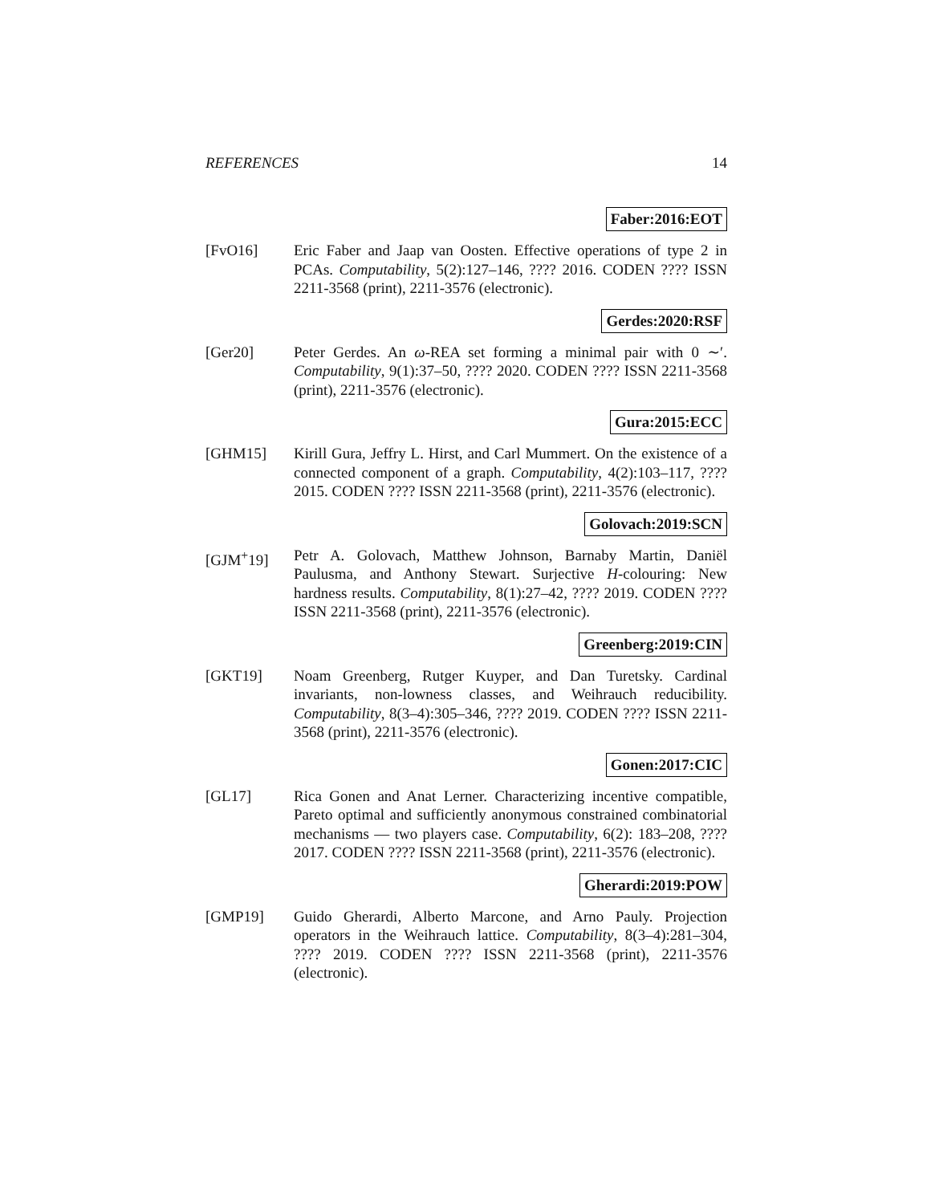REFERENCES 14
Faber:2016:EOT
[FvO16] Eric Faber and Jaap van Oosten. Effective operations of type 2 in PCAs. Computability, 5(2):127–146, ???? 2016. CODEN ???? ISSN 2211-3568 (print), 2211-3576 (electronic).
Gerdes:2020:RSF
[Ger20] Peter Gerdes. An ω-REA set forming a minimal pair with 0 ∼′. Computability, 9(1):37–50, ???? 2020. CODEN ???? ISSN 2211-3568 (print), 2211-3576 (electronic).
Gura:2015:ECC
[GHM15] Kirill Gura, Jeffry L. Hirst, and Carl Mummert. On the existence of a connected component of a graph. Computability, 4(2):103–117, ???? 2015. CODEN ???? ISSN 2211-3568 (print), 2211-3576 (electronic).
Golovach:2019:SCN
[GJM<sup>+</sup>19] Petr A. Golovach, Matthew Johnson, Barnaby Martin, Daniël Paulusma, and Anthony Stewart. Surjective H-colouring: New hardness results. Computability, 8(1):27–42, ???? 2019. CODEN ???? ISSN 2211-3568 (print), 2211-3576 (electronic).
Greenberg:2019:CIN
[GKT19] Noam Greenberg, Rutger Kuyper, and Dan Turetsky. Cardinal invariants, non-lowness classes, and Weihrauch reducibility. Computability, 8(3–4):305–346, ???? 2019. CODEN ???? ISSN 2211-3568 (print), 2211-3576 (electronic).
Gonen:2017:CIC
[GL17] Rica Gonen and Anat Lerner. Characterizing incentive compatible, Pareto optimal and sufficiently anonymous constrained combinatorial mechanisms — two players case. Computability, 6(2): 183–208, ???? 2017. CODEN ???? ISSN 2211-3568 (print), 2211-3576 (electronic).
Gherardi:2019:POW
[GMP19] Guido Gherardi, Alberto Marcone, and Arno Pauly. Projection operators in the Weihrauch lattice. Computability, 8(3–4):281–304, ???? 2019. CODEN ???? ISSN 2211-3568 (print), 2211-3576 (electronic).